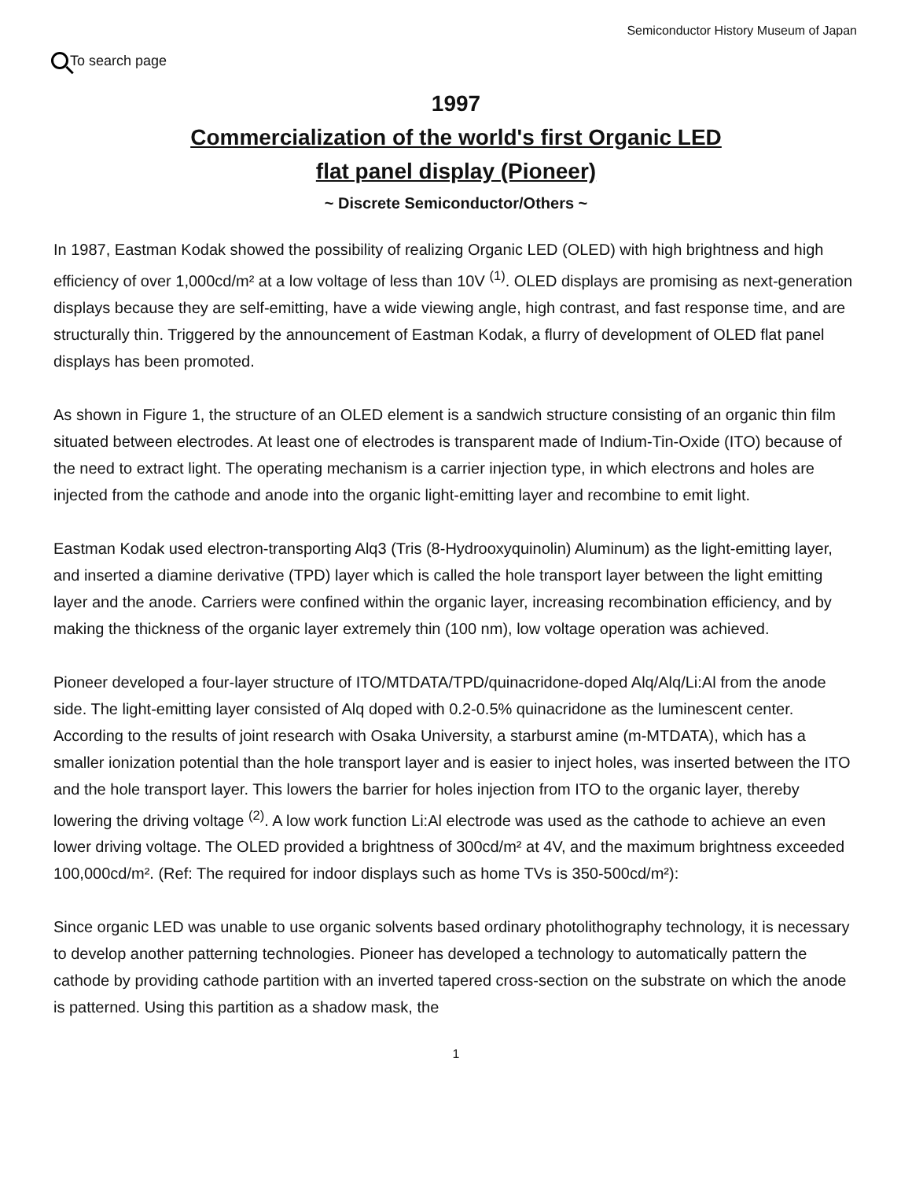Semiconductor History Museum of Japan
To search page
1997
Commercialization of the world's first Organic LED
flat panel display (Pioneer)
~ Discrete Semiconductor/Others ~
In 1987, Eastman Kodak showed the possibility of realizing Organic LED (OLED) with high brightness and high efficiency of over 1,000cd/m² at a low voltage of less than 10V <sup>(1)</sup>. OLED displays are promising as next-generation displays because they are self-emitting, have a wide viewing angle, high contrast, and fast response time, and are structurally thin. Triggered by the announcement of Eastman Kodak, a flurry of development of OLED flat panel displays has been promoted.
As shown in Figure 1, the structure of an OLED element is a sandwich structure consisting of an organic thin film situated between electrodes. At least one of electrodes is transparent made of Indium-Tin-Oxide (ITO) because of the need to extract light. The operating mechanism is a carrier injection type, in which electrons and holes are injected from the cathode and anode into the organic light-emitting layer and recombine to emit light.
Eastman Kodak used electron-transporting Alq3 (Tris (8-Hydrooxyquinolin) Aluminum) as the light-emitting layer, and inserted a diamine derivative (TPD) layer which is called the hole transport layer between the light emitting layer and the anode. Carriers were confined within the organic layer, increasing recombination efficiency, and by making the thickness of the organic layer extremely thin (100 nm), low voltage operation was achieved.
Pioneer developed a four-layer structure of ITO/MTDATA/TPD/quinacridone-doped Alq/Alq/Li:Al from the anode side. The light-emitting layer consisted of Alq doped with 0.2-0.5% quinacridone as the luminescent center. According to the results of joint research with Osaka University, a starburst amine (m-MTDATA), which has a smaller ionization potential than the hole transport layer and is easier to inject holes, was inserted between the ITO and the hole transport layer. This lowers the barrier for holes injection from ITO to the organic layer, thereby lowering the driving voltage <sup>(2)</sup>. A low work function Li:Al electrode was used as the cathode to achieve an even lower driving voltage. The OLED provided a brightness of 300cd/m² at 4V, and the maximum brightness exceeded 100,000cd/m². (Ref: The required for indoor displays such as home TVs is 350-500cd/m²):
Since organic LED was unable to use organic solvents based ordinary photolithography technology, it is necessary to develop another patterning technologies. Pioneer has developed a technology to automatically pattern the cathode by providing cathode partition with an inverted tapered cross-section on the substrate on which the anode is patterned. Using this partition as a shadow mask, the
1